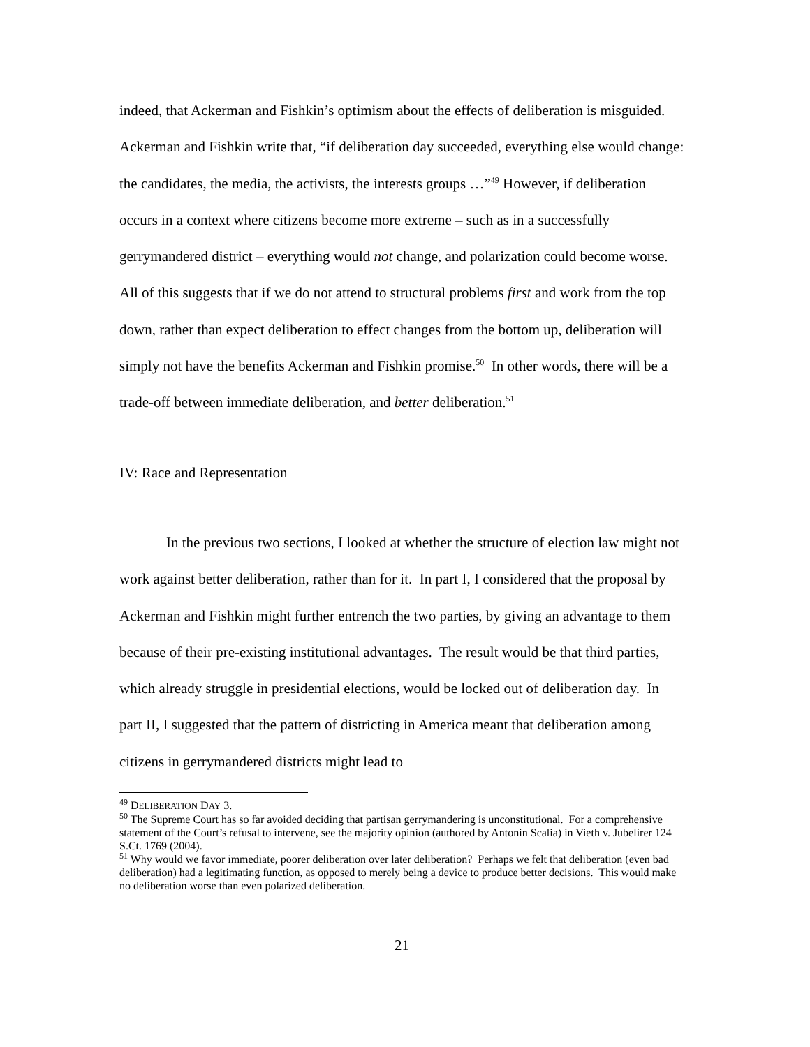indeed, that Ackerman and Fishkin’s optimism about the effects of deliberation is misguided. Ackerman and Fishkin write that, “if deliberation day succeeded, everything else would change: the candidates, the media, the activists, the interests groups …”<sup>49</sup> However, if deliberation occurs in a context where citizens become more extreme – such as in a successfully gerrymandered district – everything would not change, and polarization could become worse. All of this suggests that if we do not attend to structural problems first and work from the top down, rather than expect deliberation to effect changes from the bottom up, deliberation will simply not have the benefits Ackerman and Fishkin promise.<sup>50</sup> In other words, there will be a trade-off between immediate deliberation, and better deliberation.<sup>51</sup>
IV: Race and Representation
In the previous two sections, I looked at whether the structure of election law might not work against better deliberation, rather than for it. In part I, I considered that the proposal by Ackerman and Fishkin might further entrench the two parties, by giving an advantage to them because of their pre-existing institutional advantages. The result would be that third parties, which already struggle in presidential elections, would be locked out of deliberation day. In part II, I suggested that the pattern of districting in America meant that deliberation among citizens in gerrymandered districts might lead to
<sup>49</sup> DELIBERATION DAY 3.
<sup>50</sup> The Supreme Court has so far avoided deciding that partisan gerrymandering is unconstitutional. For a comprehensive statement of the Court’s refusal to intervene, see the majority opinion (authored by Antonin Scalia) in Vieth v. Jubelirer 124 S.Ct. 1769 (2004).
<sup>51</sup> Why would we favor immediate, poorer deliberation over later deliberation? Perhaps we felt that deliberation (even bad deliberation) had a legitimating function, as opposed to merely being a device to produce better decisions. This would make no deliberation worse than even polarized deliberation.
21